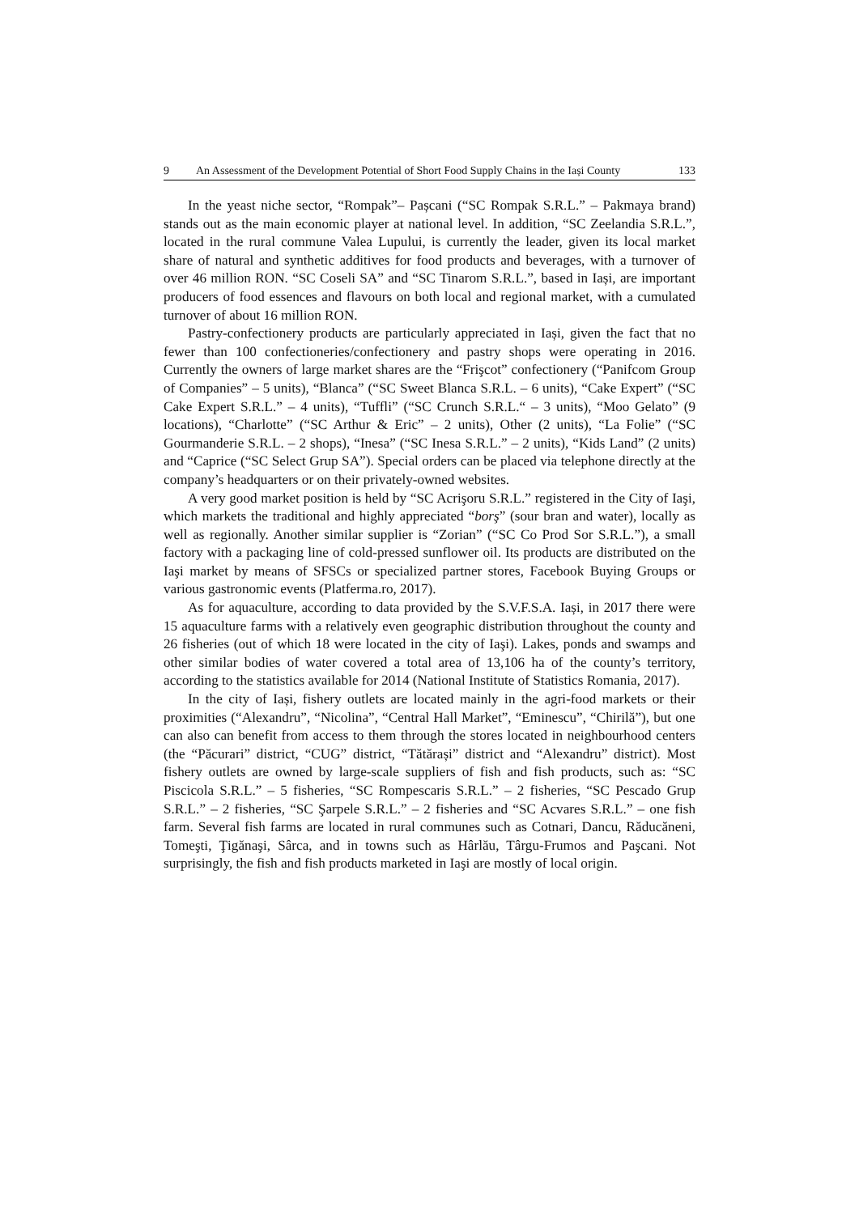9 An Assessment of the Development Potential of Short Food Supply Chains in the Iași County 133
In the yeast niche sector, “Rompak”– Pașcani (“SC Rompak S.R.L.” – Pakmaya brand) stands out as the main economic player at national level. In addition, “SC Zeelandia S.R.L.”, located in the rural commune Valea Lupului, is currently the leader, given its local market share of natural and synthetic additives for food products and beverages, with a turnover of over 46 million RON. “SC Coseli SA” and “SC Tinarom S.R.L.”, based in Iași, are important producers of food essences and flavours on both local and regional market, with a cumulated turnover of about 16 million RON.
Pastry-confectionery products are particularly appreciated in Iași, given the fact that no fewer than 100 confectioneries/confectionery and pastry shops were operating in 2016. Currently the owners of large market shares are the “Frişcot” confectionery (“Panifcom Group of Companies” – 5 units), “Blanca” (“SC Sweet Blanca S.R.L. – 6 units), “Cake Expert” (“SC Cake Expert S.R.L.” – 4 units), “Tuffli” (“SC Crunch S.R.L.“ – 3 units), “Moo Gelato” (9 locations), “Charlotte” (“SC Arthur & Eric” – 2 units), Other (2 units), “La Folie” (“SC Gourmanderie S.R.L. – 2 shops), “Inesa” (“SC Inesa S.R.L.” – 2 units), “Kids Land” (2 units) and “Caprice (“SC Select Grup SA”). Special orders can be placed via telephone directly at the company’s headquarters or on their privately-owned websites.
A very good market position is held by “SC Acrişoru S.R.L.” registered in the City of Iaşi, which markets the traditional and highly appreciated “borş” (sour bran and water), locally as well as regionally. Another similar supplier is “Zorian” (“SC Co Prod Sor S.R.L.”), a small factory with a packaging line of cold-pressed sunflower oil. Its products are distributed on the Iaşi market by means of SFSCs or specialized partner stores, Facebook Buying Groups or various gastronomic events (Platferma.ro, 2017).
As for aquaculture, according to data provided by the S.V.F.S.A. Iași, in 2017 there were 15 aquaculture farms with a relatively even geographic distribution throughout the county and 26 fisheries (out of which 18 were located in the city of Iaşi). Lakes, ponds and swamps and other similar bodies of water covered a total area of 13,106 ha of the county’s territory, according to the statistics available for 2014 (National Institute of Statistics Romania, 2017).
In the city of Iași, fishery outlets are located mainly in the agri-food markets or their proximities (“Alexandru”, “Nicolina”, “Central Hall Market”, “Eminescu”, “Chirilă”), but one can also can benefit from access to them through the stores located in neighbourhood centers (the “Păcurari” district, “CUG” district, “Tătărași” district and “Alexandru” district). Most fishery outlets are owned by large-scale suppliers of fish and fish products, such as: “SC Piscicola S.R.L.” – 5 fisheries, “SC Rompescaris S.R.L.” – 2 fisheries, “SC Pescado Grup S.R.L.” – 2 fisheries, “SC Şarpele S.R.L.” – 2 fisheries and “SC Acvares S.R.L.” – one fish farm. Several fish farms are located in rural communes such as Cotnari, Dancu, Răducăneni, Tomeşti, Ţigănaşi, Sârca, and in towns such as Hârlău, Târgu-Frumos and Paşcani. Not surprisingly, the fish and fish products marketed in Iaşi are mostly of local origin.